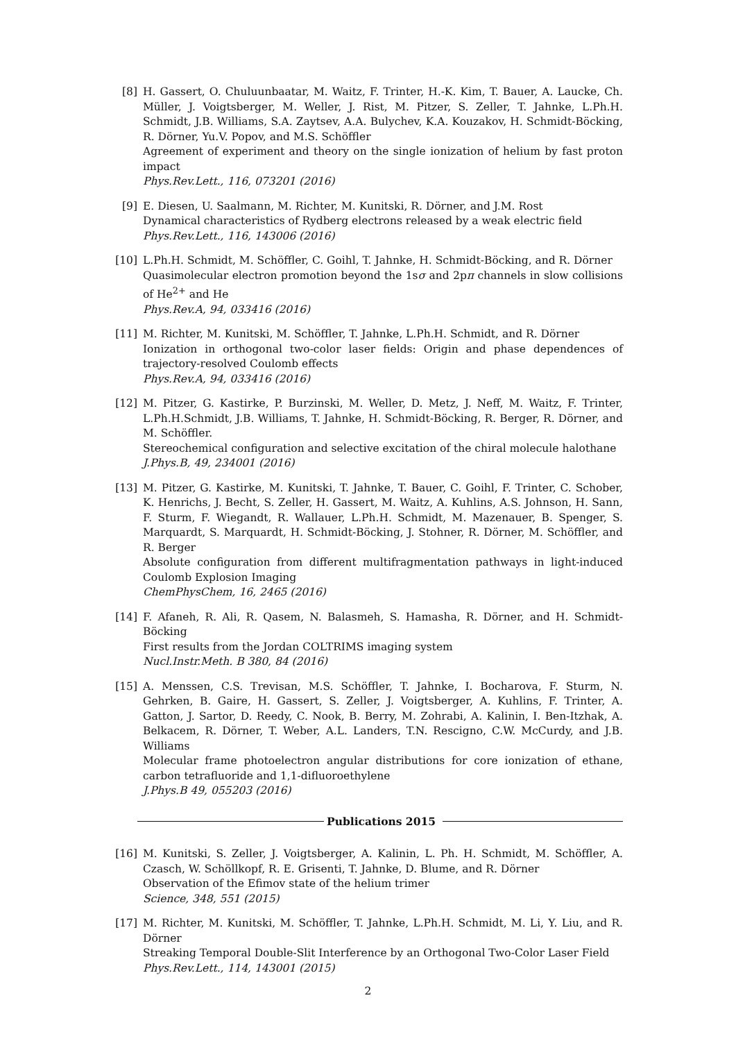[8] H. Gassert, O. Chuluunbaatar, M. Waitz, F. Trinter, H.-K. Kim, T. Bauer, A. Laucke, Ch. Müller, J. Voigtsberger, M. Weller, J. Rist, M. Pitzer, S. Zeller, T. Jahnke, L.Ph.H. Schmidt, J.B. Williams, S.A. Zaytsev, A.A. Bulychev, K.A. Kouzakov, H. Schmidt-Böcking, R. Dörner, Yu.V. Popov, and M.S. Schöffler
Agreement of experiment and theory on the single ionization of helium by fast proton impact
Phys.Rev.Lett., 116, 073201 (2016)
[9] E. Diesen, U. Saalmann, M. Richter, M. Kunitski, R. Dörner, and J.M. Rost
Dynamical characteristics of Rydberg electrons released by a weak electric field
Phys.Rev.Lett., 116, 143006 (2016)
[10] L.Ph.H. Schmidt, M. Schöffler, C. Goihl, T. Jahnke, H. Schmidt-Böcking, and R. Dörner
Quasimolecular electron promotion beyond the 1sσ and 2pπ channels in slow collisions of He<sup>2+</sup> and He
Phys.Rev.A, 94, 033416 (2016)
[11] M. Richter, M. Kunitski, M. Schöffler, T. Jahnke, L.Ph.H. Schmidt, and R. Dörner
Ionization in orthogonal two-color laser fields: Origin and phase dependences of trajectory-resolved Coulomb effects
Phys.Rev.A, 94, 033416 (2016)
[12] M. Pitzer, G. Kastirke, P. Burzinski, M. Weller, D. Metz, J. Neff, M. Waitz, F. Trinter, L.Ph.H.Schmidt, J.B. Williams, T. Jahnke, H. Schmidt-Böcking, R. Berger, R. Dörner, and M. Schöffler.
Stereochemical configuration and selective excitation of the chiral molecule halothane
J.Phys.B, 49, 234001 (2016)
[13] M. Pitzer, G. Kastirke, M. Kunitski, T. Jahnke, T. Bauer, C. Goihl, F. Trinter, C. Schober, K. Henrichs, J. Becht, S. Zeller, H. Gassert, M. Waitz, A. Kuhlins, A.S. Johnson, H. Sann, F. Sturm, F. Wiegandt, R. Wallauer, L.Ph.H. Schmidt, M. Mazenauer, B. Spenger, S. Marquardt, S. Marquardt, H. Schmidt-Böcking, J. Stohner, R. Dörner, M. Schöffler, and R. Berger
Absolute configuration from different multifragmentation pathways in light-induced Coulomb Explosion Imaging
ChemPhysChem, 16, 2465 (2016)
[14] F. Afaneh, R. Ali, R. Qasem, N. Balasmeh, S. Hamasha, R. Dörner, and H. Schmidt-Böcking
First results from the Jordan COLTRIMS imaging system
Nucl.Instr.Meth. B 380, 84 (2016)
[15] A. Menssen, C.S. Trevisan, M.S. Schöffler, T. Jahnke, I. Bocharova, F. Sturm, N. Gehrken, B. Gaire, H. Gassert, S. Zeller, J. Voigtsberger, A. Kuhlins, F. Trinter, A. Gatton, J. Sartor, D. Reedy, C. Nook, B. Berry, M. Zohrabi, A. Kalinin, I. Ben-Itzhak, A. Belkacem, R. Dörner, T. Weber, A.L. Landers, T.N. Rescigno, C.W. McCurdy, and J.B. Williams
Molecular frame photoelectron angular distributions for core ionization of ethane, carbon tetrafluoride and 1,1-difluoroethylene
J.Phys.B 49, 055203 (2016)
Publications 2015
[16] M. Kunitski, S. Zeller, J. Voigtsberger, A. Kalinin, L. Ph. H. Schmidt, M. Schöffler, A. Czasch, W. Schöllkopf, R. E. Grisenti, T. Jahnke, D. Blume, and R. Dörner
Observation of the Efimov state of the helium trimer
Science, 348, 551 (2015)
[17] M. Richter, M. Kunitski, M. Schöffler, T. Jahnke, L.Ph.H. Schmidt, M. Li, Y. Liu, and R. Dörner
Streaking Temporal Double-Slit Interference by an Orthogonal Two-Color Laser Field
Phys.Rev.Lett., 114, 143001 (2015)
2